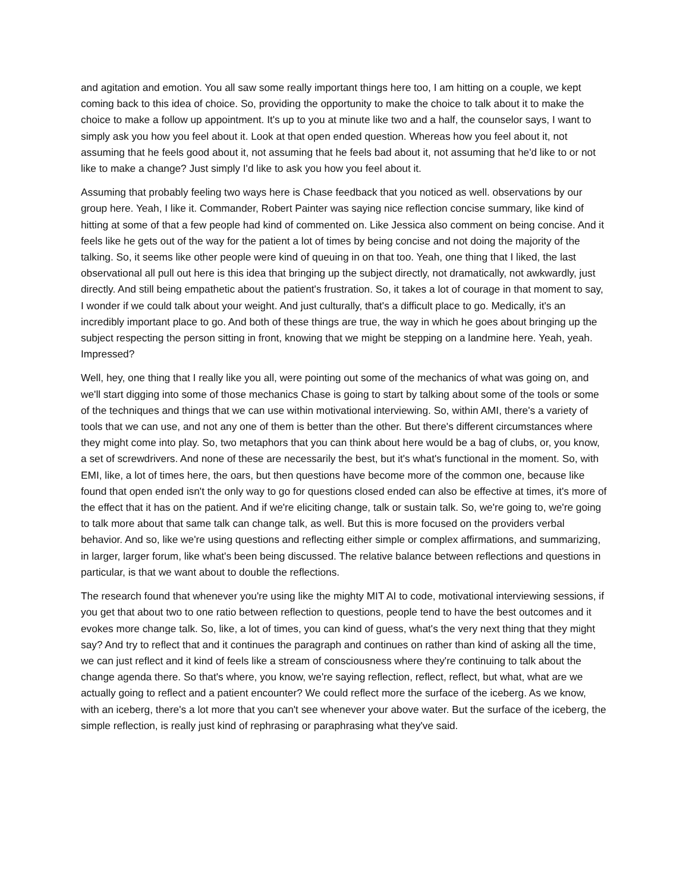and agitation and emotion. You all saw some really important things here too, I am hitting on a couple, we kept coming back to this idea of choice. So, providing the opportunity to make the choice to talk about it to make the choice to make a follow up appointment. It's up to you at minute like two and a half, the counselor says, I want to simply ask you how you feel about it. Look at that open ended question. Whereas how you feel about it, not assuming that he feels good about it, not assuming that he feels bad about it, not assuming that he'd like to or not like to make a change? Just simply I'd like to ask you how you feel about it.
Assuming that probably feeling two ways here is Chase feedback that you noticed as well. observations by our group here. Yeah, I like it. Commander, Robert Painter was saying nice reflection concise summary, like kind of hitting at some of that a few people had kind of commented on. Like Jessica also comment on being concise. And it feels like he gets out of the way for the patient a lot of times by being concise and not doing the majority of the talking. So, it seems like other people were kind of queuing in on that too. Yeah, one thing that I liked, the last observational all pull out here is this idea that bringing up the subject directly, not dramatically, not awkwardly, just directly. And still being empathetic about the patient's frustration. So, it takes a lot of courage in that moment to say, I wonder if we could talk about your weight. And just culturally, that's a difficult place to go. Medically, it's an incredibly important place to go. And both of these things are true, the way in which he goes about bringing up the subject respecting the person sitting in front, knowing that we might be stepping on a landmine here. Yeah, yeah. Impressed?
Well, hey, one thing that I really like you all, were pointing out some of the mechanics of what was going on, and we'll start digging into some of those mechanics Chase is going to start by talking about some of the tools or some of the techniques and things that we can use within motivational interviewing. So, within AMI, there's a variety of tools that we can use, and not any one of them is better than the other. But there's different circumstances where they might come into play. So, two metaphors that you can think about here would be a bag of clubs, or, you know, a set of screwdrivers. And none of these are necessarily the best, but it's what's functional in the moment. So, with EMI, like, a lot of times here, the oars, but then questions have become more of the common one, because like found that open ended isn't the only way to go for questions closed ended can also be effective at times, it's more of the effect that it has on the patient. And if we're eliciting change, talk or sustain talk. So, we're going to, we're going to talk more about that same talk can change talk, as well. But this is more focused on the providers verbal behavior. And so, like we're using questions and reflecting either simple or complex affirmations, and summarizing, in larger, larger forum, like what's been being discussed. The relative balance between reflections and questions in particular, is that we want about to double the reflections.
The research found that whenever you're using like the mighty MIT AI to code, motivational interviewing sessions, if you get that about two to one ratio between reflection to questions, people tend to have the best outcomes and it evokes more change talk. So, like, a lot of times, you can kind of guess, what's the very next thing that they might say? And try to reflect that and it continues the paragraph and continues on rather than kind of asking all the time, we can just reflect and it kind of feels like a stream of consciousness where they're continuing to talk about the change agenda there. So that's where, you know, we're saying reflection, reflect, reflect, but what, what are we actually going to reflect and a patient encounter? We could reflect more the surface of the iceberg. As we know, with an iceberg, there's a lot more that you can't see whenever your above water. But the surface of the iceberg, the simple reflection, is really just kind of rephrasing or paraphrasing what they've said.